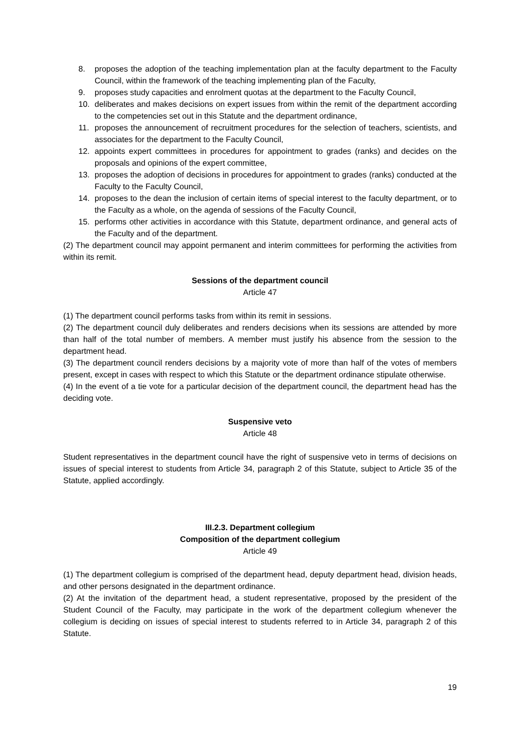8. proposes the adoption of the teaching implementation plan at the faculty department to the Faculty Council, within the framework of the teaching implementing plan of the Faculty,
9. proposes study capacities and enrolment quotas at the department to the Faculty Council,
10. deliberates and makes decisions on expert issues from within the remit of the department according to the competencies set out in this Statute and the department ordinance,
11. proposes the announcement of recruitment procedures for the selection of teachers, scientists, and associates for the department to the Faculty Council,
12. appoints expert committees in procedures for appointment to grades (ranks) and decides on the proposals and opinions of the expert committee,
13. proposes the adoption of decisions in procedures for appointment to grades (ranks) conducted at the Faculty to the Faculty Council,
14. proposes to the dean the inclusion of certain items of special interest to the faculty department, or to the Faculty as a whole, on the agenda of sessions of the Faculty Council,
15. performs other activities in accordance with this Statute, department ordinance, and general acts of the Faculty and of the department.
(2) The department council may appoint permanent and interim committees for performing the activities from within its remit.
Sessions of the department council
Article 47
(1) The department council performs tasks from within its remit in sessions.
(2) The department council duly deliberates and renders decisions when its sessions are attended by more than half of the total number of members. A member must justify his absence from the session to the department head.
(3) The department council renders decisions by a majority vote of more than half of the votes of members present, except in cases with respect to which this Statute or the department ordinance stipulate otherwise.
(4) In the event of a tie vote for a particular decision of the department council, the department head has the deciding vote.
Suspensive veto
Article 48
Student representatives in the department council have the right of suspensive veto in terms of decisions on issues of special interest to students from Article 34, paragraph 2 of this Statute, subject to Article 35 of the Statute, applied accordingly.
III.2.3. Department collegium
Composition of the department collegium
Article 49
(1) The department collegium is comprised of the department head, deputy department head, division heads, and other persons designated in the department ordinance.
(2) At the invitation of the department head, a student representative, proposed by the president of the Student Council of the Faculty, may participate in the work of the department collegium whenever the collegium is deciding on issues of special interest to students referred to in Article 34, paragraph 2 of this Statute.
19